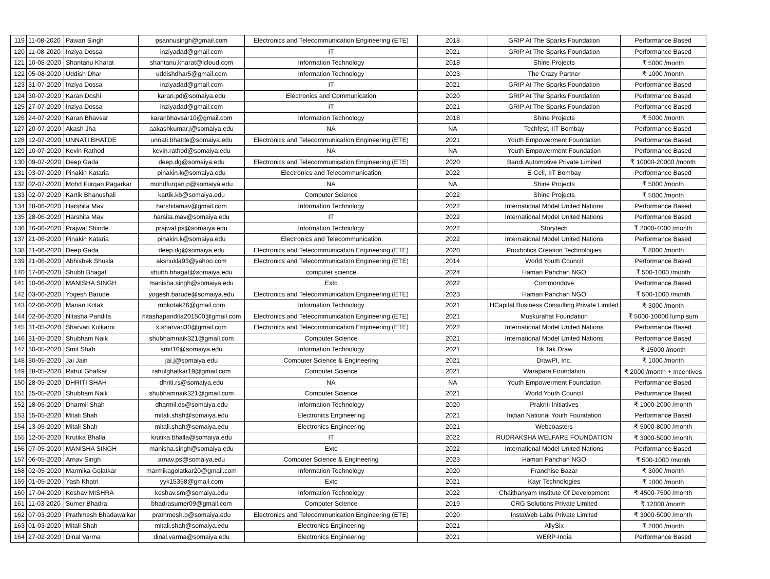| 119 | 11-08-2020 | Pawan Singh | psannusingh@gmail.com | Electronics and Telecommunication Engineering (ETE) | 2018 | GRIP At The Sparks Foundation | Performance Based |
| 120 | 11-08-2020 | Inziya Dossa | inziyadad@gmail.com | IT | 2021 | GRIP At The Sparks Foundation | Performance Based |
| 121 | 10-08-2020 | Shantanu Kharat | shantanu.kharat@icloud.com | Information Technology | 2018 | Shine Projects | ₹ 5000 /month |
| 122 | 05-08-2020 | Uddish Dhar | uddishdhar5@gmail.com | Information Technology | 2023 | The Crazy Partner | ₹ 1000 /month |
| 123 | 31-07-2020 | Inziya Dossa | inziyadad@gmail.com | IT | 2021 | GRIP At The Sparks Foundation | Performance Based |
| 124 | 30-07-2020 | Karan Doshi | karan.pd@somaiya.edu | Electronics and Communication | 2020 | GRIP At The Sparks Foundation | Performance Based |
| 125 | 27-07-2020 | Inziya Dossa | inziyadad@gmail.com | IT | 2021 | GRIP At The Sparks Foundation | Performance Based |
| 126 | 24-07-2020 | Karan Bhavsar | karanbhavsar10@gmail.com | Information Technology | 2018 | Shine Projects | ₹ 5000 /month |
| 127 | 20-07-2020 | Akash Jha | aakashkumar.j@somaiya.edu | NA | NA | Techfest, IIT Bombay | Performance Based |
| 128 | 12-07-2020 | UNNATI BHATDE | unnati.bhatde@somaiya.edu | Electronics and Telecommunication Engineering (ETE) | 2021 | Youth Empowerment Foundation | Performance Based |
| 129 | 10-07-2020 | Kevin Rathod | kevin.rathod@somaiya.edu | NA | NA | Youth Empowerment Foundation | Performance Based |
| 130 | 09-07-2020 | Deep Gada | deep.dg@somaiya.edu | Electronics and Telecommunication Engineering (ETE) | 2020 | Bandi Automotive Private Limited | ₹ 10000-20000 /month |
| 131 | 03-07-2020 | Pinakin Kataria | pinakin.k@somaiya.edu | Electronics and Telecommunication | 2022 | E-Cell, IIT Bombay | Performance Based |
| 132 | 02-07-2020 | Mohd Furqan Pagarkar | mohdfurqan.p@somaiya.edu | NA | NA | Shine Projects | ₹ 5000 /month |
| 133 | 02-07-2020 | Kartik Bhanushali | kartik.kb@somaiya.edu | Computer Science | 2022 | Shine Projects | ₹ 5000 /month |
| 134 | 28-06-2020 | Harshita Mav | harshitamav@gmail.com | Information Technology | 2022 | International Model United Nations | Performance Based |
| 135 | 28-06-2020 | Harshita Mav | harsita.mav@somaiya.edu | IT | 2022 | International Model United Nations | Performance Based |
| 136 | 26-06-2020 | Prajwal Shinde | prajwal.ps@somaiya.edu | Information Technology | 2022 | Storytech | ₹ 2000-4000 /month |
| 137 | 21-06-2020 | Pinakin Kataria | pinakin.k@somaiya.edu | Electronics and Telecommunication | 2022 | International Model United Nations | Performance Based |
| 138 | 21-06-2020 | Deep Gada | deep.dg@somaiya.edu | Electronics and Telecommunication Engineering (ETE) | 2020 | Proxbotics Creation Technologies | ₹ 8000 /month |
| 139 | 21-06-2020 | Abhishek Shukla | akshukla93@yahoo.com | Electronics and Telecommunication Engineering (ETE) | 2014 | World Youth Council | Performance Based |
| 140 | 17-06-2020 | Shubh Bhagat | shubh.bhagat@somaiya.edu | computer science | 2024 | Hamari Pahchan NGO | ₹ 500-1000 /month |
| 141 | 10-06-2020 | MANISHA SINGH | manisha.singh@somaiya.edu | Extc | 2022 | Commondove | Performance Based |
| 142 | 03-06-2020 | Yogesh Barude | yogesh.barude@somaiya.edu | Electronics and Telecommunication Engineering (ETE) | 2023 | Hamari Pahchan NGO | ₹ 500-1000 /month |
| 143 | 02-06-2020 | Manan Kotak | mbkotak26@gmail.com | Information Technology | 2021 | HCapital Business Consulting Private Limited | ₹ 3000 /month |
| 144 | 02-06-2020 | Nitasha Pandita | nitashapandita201500@gmail.com | Electronics and Telecommunication Engineering (ETE) | 2021 | Muskurahat Foundation | ₹ 5000-10000 lump sum |
| 145 | 31-05-2020 | Sharvari Kulkarni | k.sharvari30@gmail.com | Electronics and Telecommunication Engineering (ETE) | 2022 | International Model United Nations | Performance Based |
| 146 | 31-05-2020 | Shubham Naik | shubhamnaik321@gmail.com | Computer Science | 2021 | International Model United Nations | Performance Based |
| 147 | 30-05-2020 | Smit Shah | smit16@somaiya.edu | Information Technology | 2021 | Tik Tak Draw | ₹ 15000 /month |
| 148 | 30-05-2020 | Jai Jain | jai.j@somaiya.edu | Computer Science & Engineering | 2021 | DrawPI, Inc. | ₹ 1000 /month |
| 149 | 28-05-2020 | Rahul Ghatkar | rahulghatkar19@gmail.com | Computer Science | 2021 | Warapara Foundation | ₹ 2000 /month + Incentives |
| 150 | 28-05-2020 | DHRITI SHAH | dhriti.rs@somaiya.edu | NA | NA | Youth Empowerment Foundation | Performance Based |
| 151 | 25-05-2020 | Shubham Naik | shubhamnaik321@gmail.com | Computer Science | 2021 | World Youth Council | Performance Based |
| 152 | 18-05-2020 | Dharmil Shah | dharmil.ds@somaiya.edu | Information Technology | 2020 | Prakriti Initiatives | ₹ 1000-2000 /month |
| 153 | 15-05-2020 | Mitali Shah | mitali.shah@somaiya.edu | Electronics Engineering | 2021 | Indian National Youth Foundation | Performance Based |
| 154 | 13-05-2020 | Mitali Shah | mitali.shah@somaiya.edu | Electronics Engineering | 2021 | Webcoasters | ₹ 5000-8000 /month |
| 155 | 12-05-2020 | Krutika Bhalla | krutika.bhalla@somaiya.edu | IT | 2022 | RUDRAKSHA WELFARE FOUNDATION | ₹ 3000-5000 /month |
| 156 | 07-05-2020 | MANISHA SINGH | manisha.singh@somaiya.edu | Extc | 2022 | International Model United Nations | Performance Based |
| 157 | 06-05-2020 | Arnav Singh | arnav.ps@somaiya.edu | Computer Science & Engineering | 2023 | Hamari Pahchan NGO | ₹ 500-1000 /month |
| 158 | 02-05-2020 | Marmika Golatkar | marmikagolatkar20@gmail.com | Information Technology | 2020 | Franchise Bazar | ₹ 3000 /month |
| 159 | 01-05-2020 | Yash Khatri | yyk15358@gmail.com | Extc | 2021 | Kayr Technologies | ₹ 1000 /month |
| 160 | 17-04-2020 | Keshav MISHRA | keshav.sm@somaiya.edu | Information Technology | 2022 | Chaithanyam Institute Of Development | ₹ 4500-7500 /month |
| 161 | 11-03-2020 | Sumer Bhadra | bhadrasumer09@gmail.com | Computer Science | 2019 | CRG Solutions Private Limited | ₹ 12000 /month |
| 162 | 07-03-2020 | Prathmesh Bhadawalkar | prathmesh.b@somaiya.edu | Electronics and Telecommunication Engineering (ETE) | 2020 | InstaWeb Labs Private Limited | ₹ 3000-5000 /month |
| 163 | 01-03-2020 | Mitali Shah | mitali.shah@somaiya.edu | Electronics Engineering | 2021 | AllySix | ₹ 2000 /month |
| 164 | 27-02-2020 | Dinal Varma | dinal.varma@somaiya.edu | Electronics Engineering | 2021 | WERP-India | Performance Based |